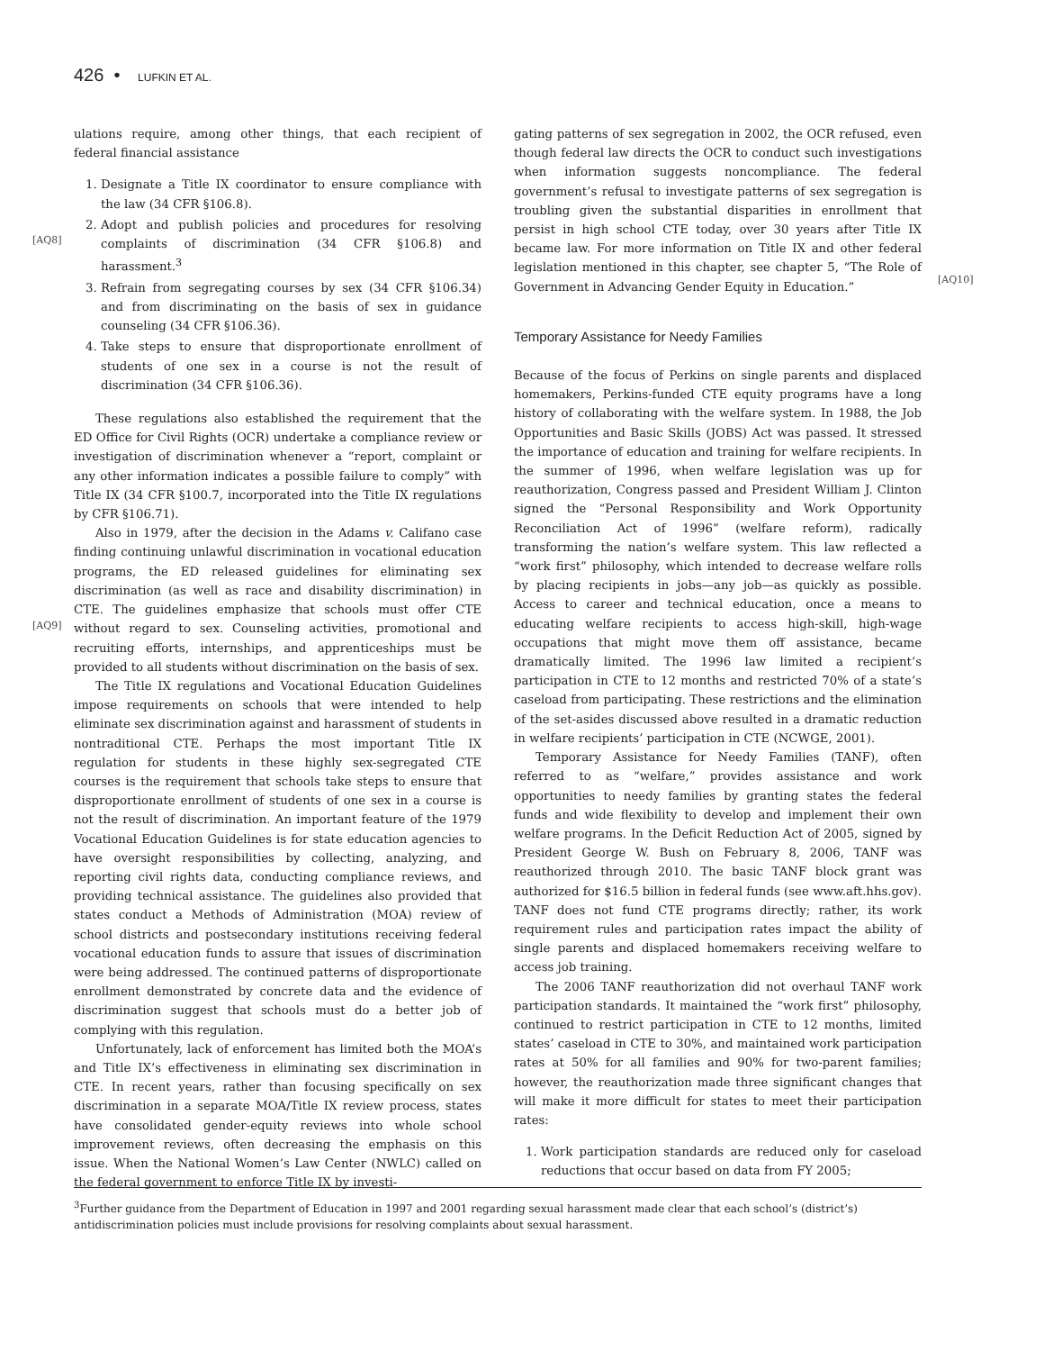426 • LUFKIN ET AL.
[AQ8]
[AQ9]
[AQ10]
ulations require, among other things, that each recipient of federal financial assistance
1. Designate a Title IX coordinator to ensure compliance with the law (34 CFR §106.8).
2. Adopt and publish policies and procedures for resolving complaints of discrimination (34 CFR §106.8) and harassment.<sup>3</sup>
3. Refrain from segregating courses by sex (34 CFR §106.34) and from discriminating on the basis of sex in guidance counseling (34 CFR §106.36).
4. Take steps to ensure that disproportionate enrollment of students of one sex in a course is not the result of discrimination (34 CFR §106.36).
These regulations also established the requirement that the ED Office for Civil Rights (OCR) undertake a compliance review or investigation of discrimination whenever a “report, complaint or any other information indicates a possible failure to comply” with Title IX (34 CFR §100.7, incorporated into the Title IX regulations by CFR §106.71).
Also in 1979, after the decision in the Adams v. Califano case finding continuing unlawful discrimination in vocational education programs, the ED released guidelines for eliminating sex discrimination (as well as race and disability discrimination) in CTE. The guidelines emphasize that schools must offer CTE without regard to sex. Counseling activities, promotional and recruiting efforts, internships, and apprenticeships must be provided to all students without discrimination on the basis of sex.
The Title IX regulations and Vocational Education Guidelines impose requirements on schools that were intended to help eliminate sex discrimination against and harassment of students in nontraditional CTE. Perhaps the most important Title IX regulation for students in these highly sex-segregated CTE courses is the requirement that schools take steps to ensure that disproportionate enrollment of students of one sex in a course is not the result of discrimination. An important feature of the 1979 Vocational Education Guidelines is for state education agencies to have oversight responsibilities by collecting, analyzing, and reporting civil rights data, conducting compliance reviews, and providing technical assistance. The guidelines also provided that states conduct a Methods of Administration (MOA) review of school districts and postsecondary institutions receiving federal vocational education funds to assure that issues of discrimination were being addressed. The continued patterns of disproportionate enrollment demonstrated by concrete data and the evidence of discrimination suggest that schools must do a better job of complying with this regulation.
Unfortunately, lack of enforcement has limited both the MOA’s and Title IX’s effectiveness in eliminating sex discrimination in CTE. In recent years, rather than focusing specifically on sex discrimination in a separate MOA/Title IX review process, states have consolidated gender-equity reviews into whole school improvement reviews, often decreasing the emphasis on this issue. When the National Women’s Law Center (NWLC) called on the federal government to enforce Title IX by investi-
gating patterns of sex segregation in 2002, the OCR refused, even though federal law directs the OCR to conduct such investigations when information suggests noncompliance. The federal government’s refusal to investigate patterns of sex segregation is troubling given the substantial disparities in enrollment that persist in high school CTE today, over 30 years after Title IX became law. For more information on Title IX and other federal legislation mentioned in this chapter, see chapter 5, “The Role of Government in Advancing Gender Equity in Education.”
Temporary Assistance for Needy Families
Because of the focus of Perkins on single parents and displaced homemakers, Perkins-funded CTE equity programs have a long history of collaborating with the welfare system. In 1988, the Job Opportunities and Basic Skills (JOBS) Act was passed. It stressed the importance of education and training for welfare recipients. In the summer of 1996, when welfare legislation was up for reauthorization, Congress passed and President William J. Clinton signed the “Personal Responsibility and Work Opportunity Reconciliation Act of 1996” (welfare reform), radically transforming the nation’s welfare system. This law reflected a “work first” philosophy, which intended to decrease welfare rolls by placing recipients in jobs—any job—as quickly as possible. Access to career and technical education, once a means to educating welfare recipients to access high-skill, high-wage occupations that might move them off assistance, became dramatically limited. The 1996 law limited a recipient’s participation in CTE to 12 months and restricted 70% of a state’s caseload from participating. These restrictions and the elimination of the set-asides discussed above resulted in a dramatic reduction in welfare recipients’ participation in CTE (NCWGE, 2001).
Temporary Assistance for Needy Families (TANF), often referred to as “welfare,” provides assistance and work opportunities to needy families by granting states the federal funds and wide flexibility to develop and implement their own welfare programs. In the Deficit Reduction Act of 2005, signed by President George W. Bush on February 8, 2006, TANF was reauthorized through 2010. The basic TANF block grant was authorized for $16.5 billion in federal funds (see www.aft.hhs.gov). TANF does not fund CTE programs directly; rather, its work requirement rules and participation rates impact the ability of single parents and displaced homemakers receiving welfare to access job training.
The 2006 TANF reauthorization did not overhaul TANF work participation standards. It maintained the “work first” philosophy, continued to restrict participation in CTE to 12 months, limited states’ caseload in CTE to 30%, and maintained work participation rates at 50% for all families and 90% for two-parent families; however, the reauthorization made three significant changes that will make it more difficult for states to meet their participation rates:
1. Work participation standards are reduced only for caseload reductions that occur based on data from FY 2005;
<sup>3</sup> Further guidance from the Department of Education in 1997 and 2001 regarding sexual harassment made clear that each school’s (district’s) antidiscrimination policies must include provisions for resolving complaints about sexual harassment.